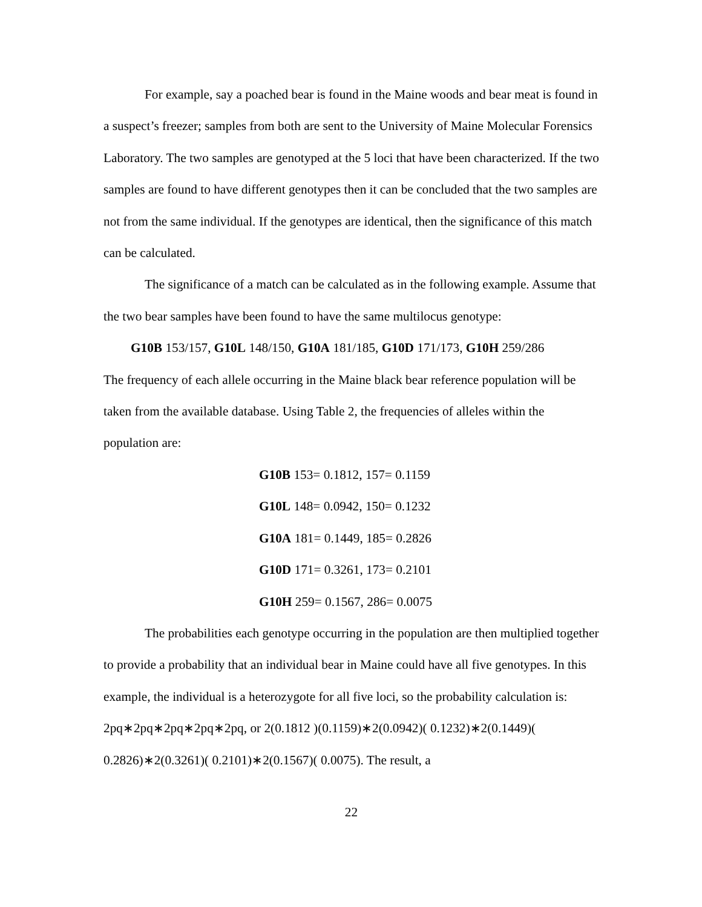For example, say a poached bear is found in the Maine woods and bear meat is found in a suspect’s freezer; samples from both are sent to the University of Maine Molecular Forensics Laboratory. The two samples are genotyped at the 5 loci that have been characterized. If the two samples are found to have different genotypes then it can be concluded that the two samples are not from the same individual. If the genotypes are identical, then the significance of this match can be calculated.
The significance of a match can be calculated as in the following example. Assume that the two bear samples have been found to have the same multilocus genotype:
G10B 153/157, G10L 148/150, G10A 181/185, G10D 171/173, G10H 259/286
The frequency of each allele occurring in the Maine black bear reference population will be taken from the available database. Using Table 2, the frequencies of alleles within the population are:
G10B 153= 0.1812, 157= 0.1159
G10L 148= 0.0942, 150= 0.1232
G10A 181= 0.1449, 185= 0.2826
G10D 171= 0.3261, 173= 0.2101
G10H 259= 0.1567, 286= 0.0075
The probabilities each genotype occurring in the population are then multiplied together to provide a probability that an individual bear in Maine could have all five genotypes. In this example, the individual is a heterozygote for all five loci, so the probability calculation is: 2pq∗2pq∗2pq∗2pq∗2pq, or 2(0.1812 )(0.1159)∗2(0.0942)( 0.1232)∗2(0.1449)( 0.2826)∗2(0.3261)( 0.2101)∗2(0.1567)( 0.0075). The result, a
22